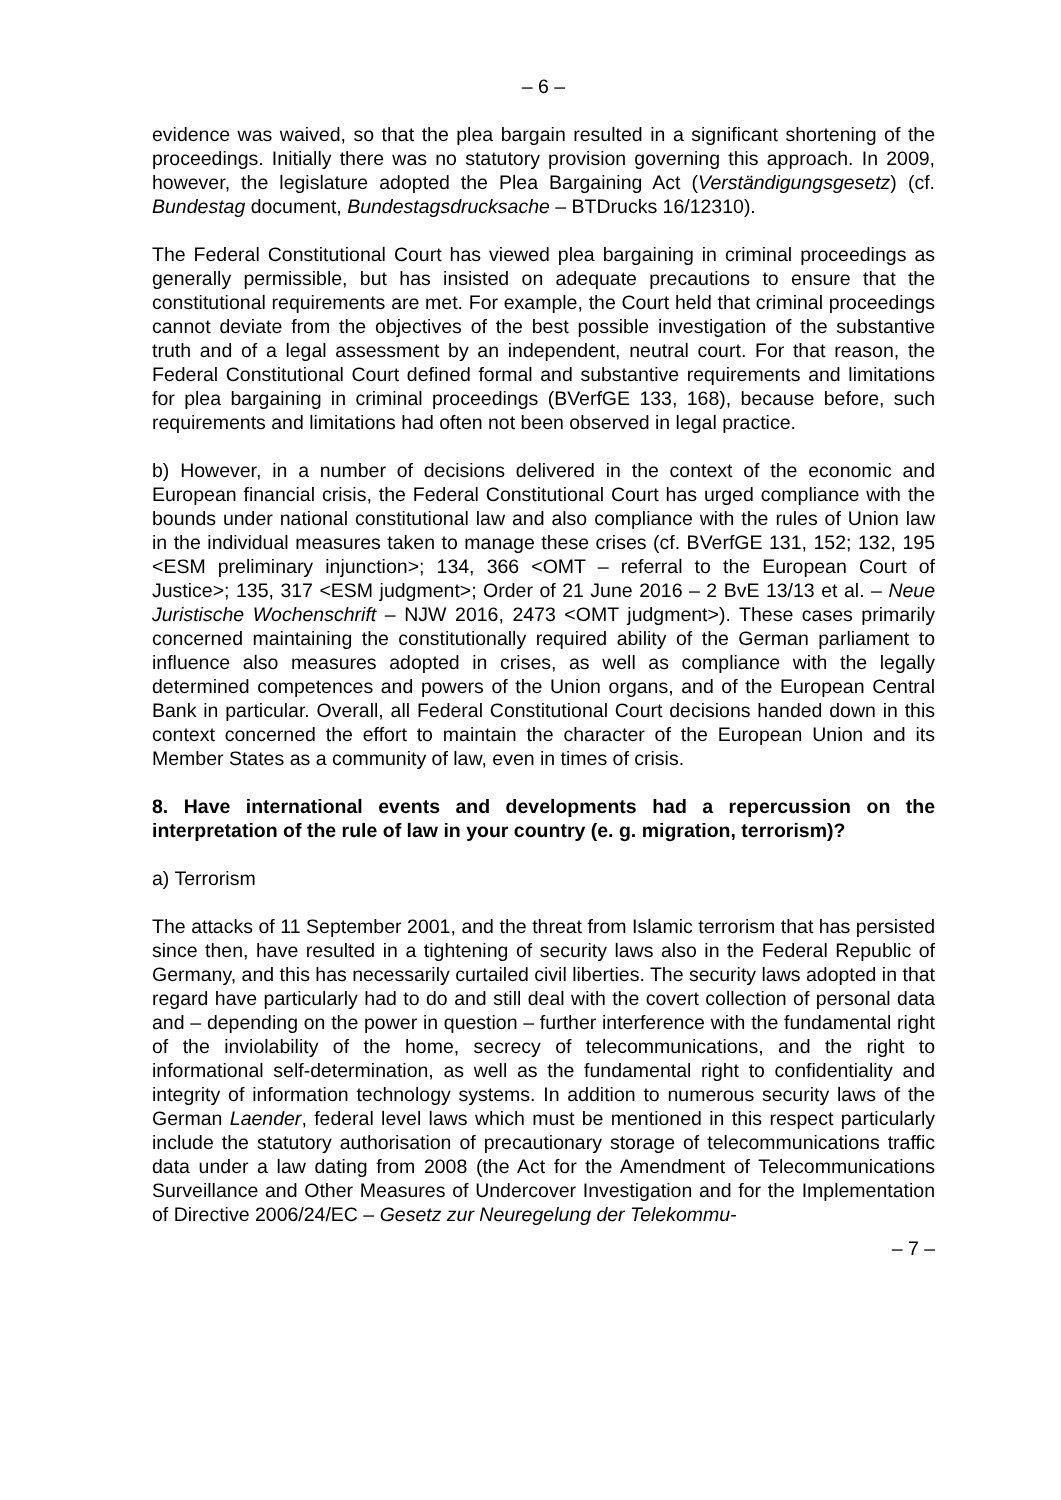– 6 –
evidence was waived, so that the plea bargain resulted in a significant shortening of the proceedings. Initially there was no statutory provision governing this approach. In 2009, however, the legislature adopted the Plea Bargaining Act (Verständigungsgesetz) (cf. Bundestag document, Bundestagsdrucksache – BTDrucks 16/12310).
The Federal Constitutional Court has viewed plea bargaining in criminal proceedings as generally permissible, but has insisted on adequate precautions to ensure that the constitutional requirements are met. For example, the Court held that criminal proceedings cannot deviate from the objectives of the best possible investigation of the substantive truth and of a legal assessment by an independent, neutral court. For that reason, the Federal Constitutional Court defined formal and substantive requirements and limitations for plea bargaining in criminal proceedings (BVerfGE 133, 168), because before, such requirements and limitations had often not been observed in legal practice.
b) However, in a number of decisions delivered in the context of the economic and European financial crisis, the Federal Constitutional Court has urged compliance with the bounds under national constitutional law and also compliance with the rules of Union law in the individual measures taken to manage these crises (cf. BVerfGE 131, 152; 132, 195 <ESM preliminary injunction>; 134, 366 <OMT – referral to the European Court of Justice>; 135, 317 <ESM judgment>; Order of 21 June 2016 – 2 BvE 13/13 et al. – Neue Juristische Wochenschrift – NJW 2016, 2473 <OMT judgment>). These cases primarily concerned maintaining the constitutionally required ability of the German parliament to influence also measures adopted in crises, as well as compliance with the legally determined competences and powers of the Union organs, and of the European Central Bank in particular. Overall, all Federal Constitutional Court decisions handed down in this context concerned the effort to maintain the character of the European Union and its Member States as a community of law, even in times of crisis.
8. Have international events and developments had a repercussion on the interpretation of the rule of law in your country (e. g. migration, terrorism)?
a) Terrorism
The attacks of 11 September 2001, and the threat from Islamic terrorism that has persisted since then, have resulted in a tightening of security laws also in the Federal Republic of Germany, and this has necessarily curtailed civil liberties. The security laws adopted in that regard have particularly had to do and still deal with the covert collection of personal data and – depending on the power in question – further interference with the fundamental right of the inviolability of the home, secrecy of telecommunications, and the right to informational self-determination, as well as the fundamental right to confidentiality and integrity of information technology systems. In addition to numerous security laws of the German Laender, federal level laws which must be mentioned in this respect particularly include the statutory authorisation of precautionary storage of telecommunications traffic data under a law dating from 2008 (the Act for the Amendment of Telecommunications Surveillance and Other Measures of Undercover Investigation and for the Implementation of Directive 2006/24/EC – Gesetz zur Neuregelung der Telekommu-
– 7 –